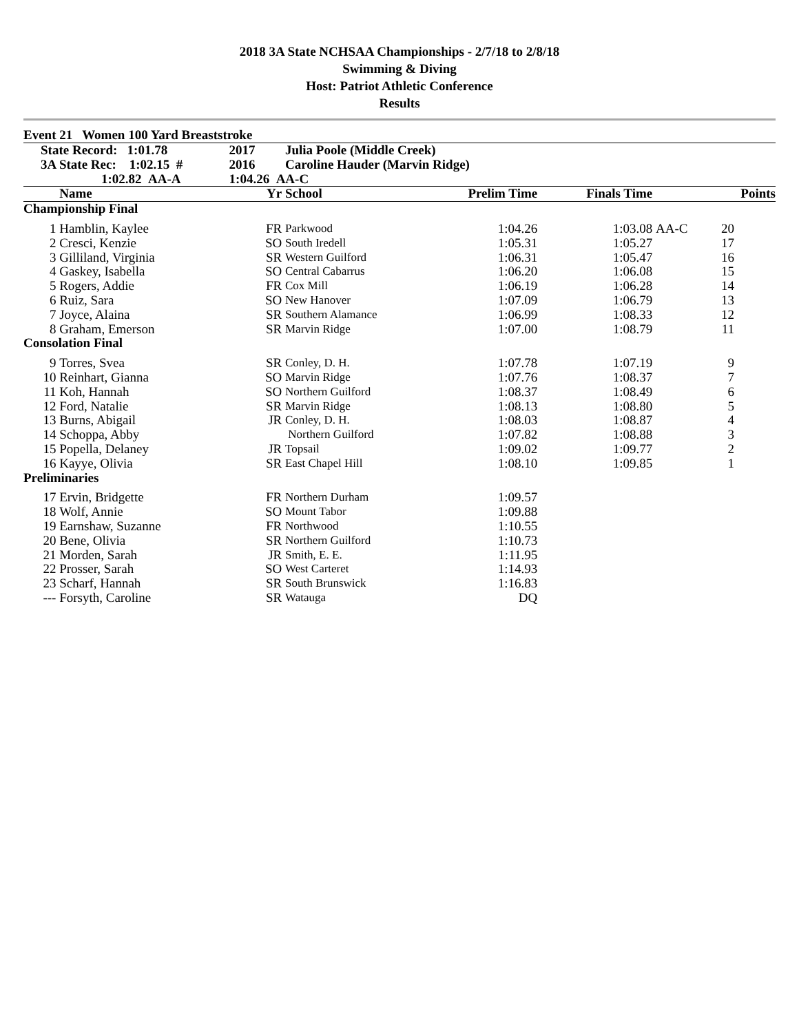2018 3A State NCHSAA Championships - 2/7/18 to 2/8/18
Swimming & Diving
Host: Patriot Athletic Conference
Results
Event 21 Women 100 Yard Breaststroke
| State Record: 1:01.78 | | 2017 | Julia Poole (Middle Creek) | | | | |
| --- | --- | --- | --- | --- | --- | --- | --- |
| 3A State Rec: 1:02.15 # | | 2016 | Caroline Hauder (Marvin Ridge) | | | | |
| 1:02.82 AA-A | | 1:04.26 AA-C | | | | | |
| | Name | Yr | School | Prelim Time | Finals Time | | Points |
| Championship Final | | | | | | | |
| 1 | Hamblin, Kaylee | FR | Parkwood | 1:04.26 | 1:03.08 | AA-C | 20 |
| 2 | Cresci, Kenzie | SO | South Iredell | 1:05.31 | 1:05.27 | | 17 |
| 3 | Gilliland, Virginia | SR | Western Guilford | 1:06.31 | 1:05.47 | | 16 |
| 4 | Gaskey, Isabella | SO | Central Cabarrus | 1:06.20 | 1:06.08 | | 15 |
| 5 | Rogers, Addie | FR | Cox Mill | 1:06.19 | 1:06.28 | | 14 |
| 6 | Ruiz, Sara | SO | New Hanover | 1:07.09 | 1:06.79 | | 13 |
| 7 | Joyce, Alaina | SR | Southern Alamance | 1:06.99 | 1:08.33 | | 12 |
| 8 | Graham, Emerson | SR | Marvin Ridge | 1:07.00 | 1:08.79 | | 11 |
| Consolation Final | | | | | | | |
| 9 | Torres, Svea | SR | Conley, D. H. | 1:07.78 | 1:07.19 | | 9 |
| 10 | Reinhart, Gianna | SO | Marvin Ridge | 1:07.76 | 1:08.37 | | 7 |
| 11 | Koh, Hannah | SO | Northern Guilford | 1:08.37 | 1:08.49 | | 6 |
| 12 | Ford, Natalie | SR | Marvin Ridge | 1:08.13 | 1:08.80 | | 5 |
| 13 | Burns, Abigail | JR | Conley, D. H. | 1:08.03 | 1:08.87 | | 4 |
| 14 | Schoppa, Abby | | Northern Guilford | 1:07.82 | 1:08.88 | | 3 |
| 15 | Popella, Delaney | JR | Topsail | 1:09.02 | 1:09.77 | | 2 |
| 16 | Kayye, Olivia | SR | East Chapel Hill | 1:08.10 | 1:09.85 | | 1 |
| Preliminaries | | | | | | | |
| 17 | Ervin, Bridgette | FR | Northern Durham | 1:09.57 | | | |
| 18 | Wolf, Annie | SO | Mount Tabor | 1:09.88 | | | |
| 19 | Earnshaw, Suzanne | FR | Northwood | 1:10.55 | | | |
| 20 | Bene, Olivia | SR | Northern Guilford | 1:10.73 | | | |
| 21 | Morden, Sarah | JR | Smith, E. E. | 1:11.95 | | | |
| 22 | Prosser, Sarah | SO | West Carteret | 1:14.93 | | | |
| 23 | Scharf, Hannah | SR | South Brunswick | 1:16.83 | | | |
| --- | Forsyth, Caroline | SR | Watauga | DQ | | | |